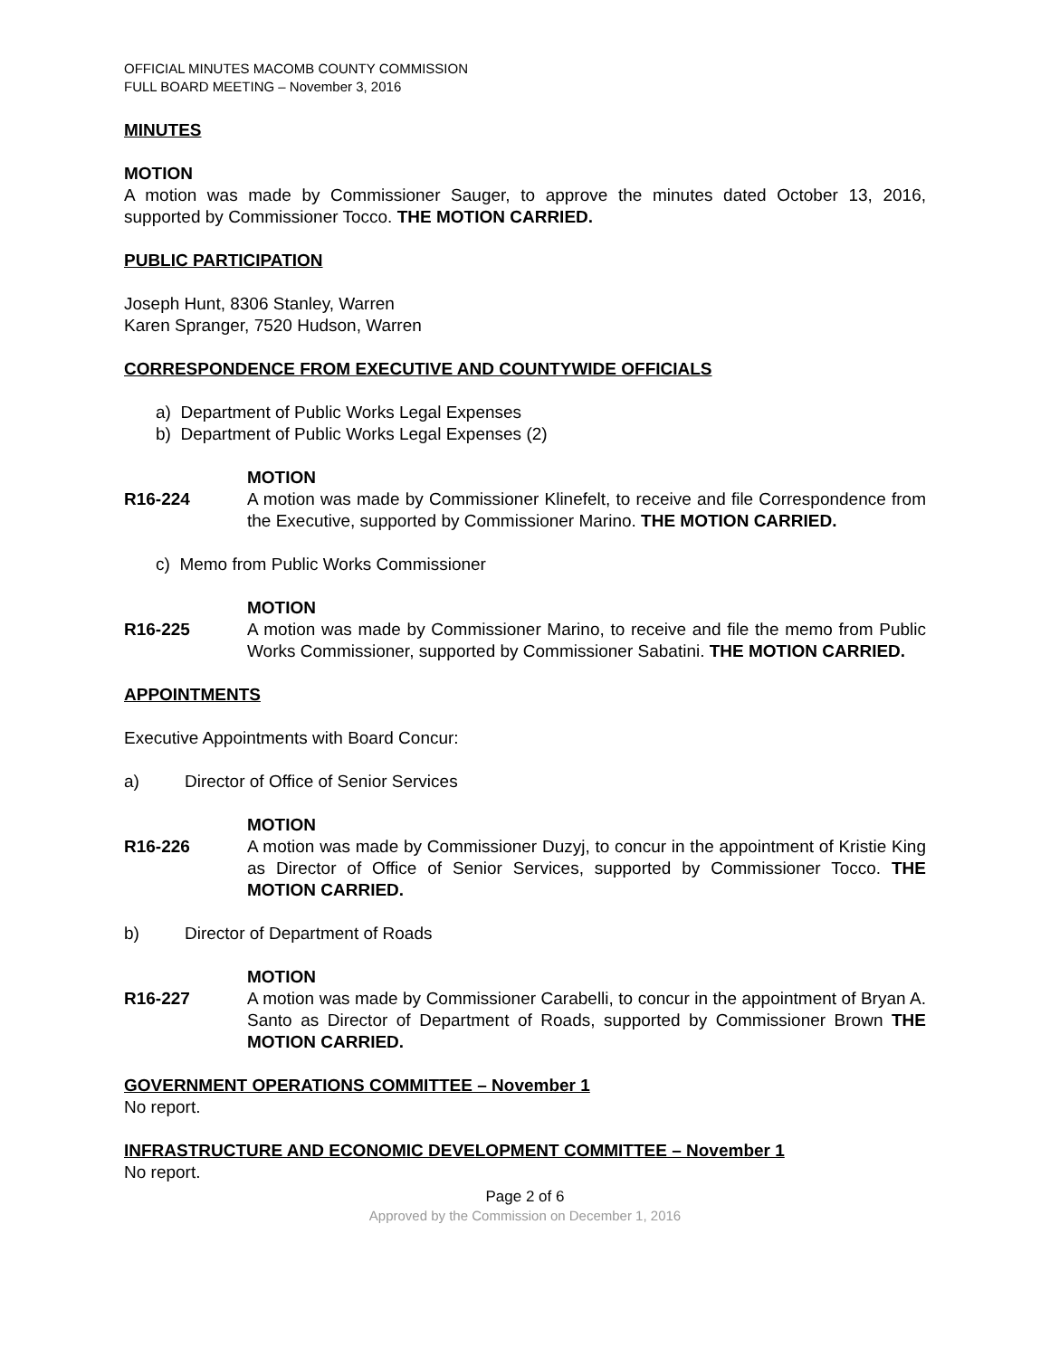OFFICIAL MINUTES MACOMB COUNTY COMMISSION
FULL BOARD MEETING – November 3, 2016
MINUTES
MOTION
A motion was made by Commissioner Sauger, to approve the minutes dated October 13, 2016, supported by Commissioner Tocco. THE MOTION CARRIED.
PUBLIC PARTICIPATION
Joseph Hunt, 8306 Stanley, Warren
Karen Spranger, 7520 Hudson, Warren
CORRESPONDENCE FROM EXECUTIVE AND COUNTYWIDE OFFICIALS
a) Department of Public Works Legal Expenses
b) Department of Public Works Legal Expenses (2)
MOTION
R16-224 A motion was made by Commissioner Klinefelt, to receive and file Correspondence from the Executive, supported by Commissioner Marino. THE MOTION CARRIED.
c) Memo from Public Works Commissioner
MOTION
R16-225 A motion was made by Commissioner Marino, to receive and file the memo from Public Works Commissioner, supported by Commissioner Sabatini. THE MOTION CARRIED.
APPOINTMENTS
Executive Appointments with Board Concur:
a) Director of Office of Senior Services
MOTION
R16-226 A motion was made by Commissioner Duzyj, to concur in the appointment of Kristie King as Director of Office of Senior Services, supported by Commissioner Tocco. THE MOTION CARRIED.
b) Director of Department of Roads
MOTION
R16-227 A motion was made by Commissioner Carabelli, to concur in the appointment of Bryan A. Santo as Director of Department of Roads, supported by Commissioner Brown THE MOTION CARRIED.
GOVERNMENT OPERATIONS COMMITTEE – November 1
No report.
INFRASTRUCTURE AND ECONOMIC DEVELOPMENT COMMITTEE – November 1
No report.
Page 2 of 6
Approved by the Commission on December 1, 2016